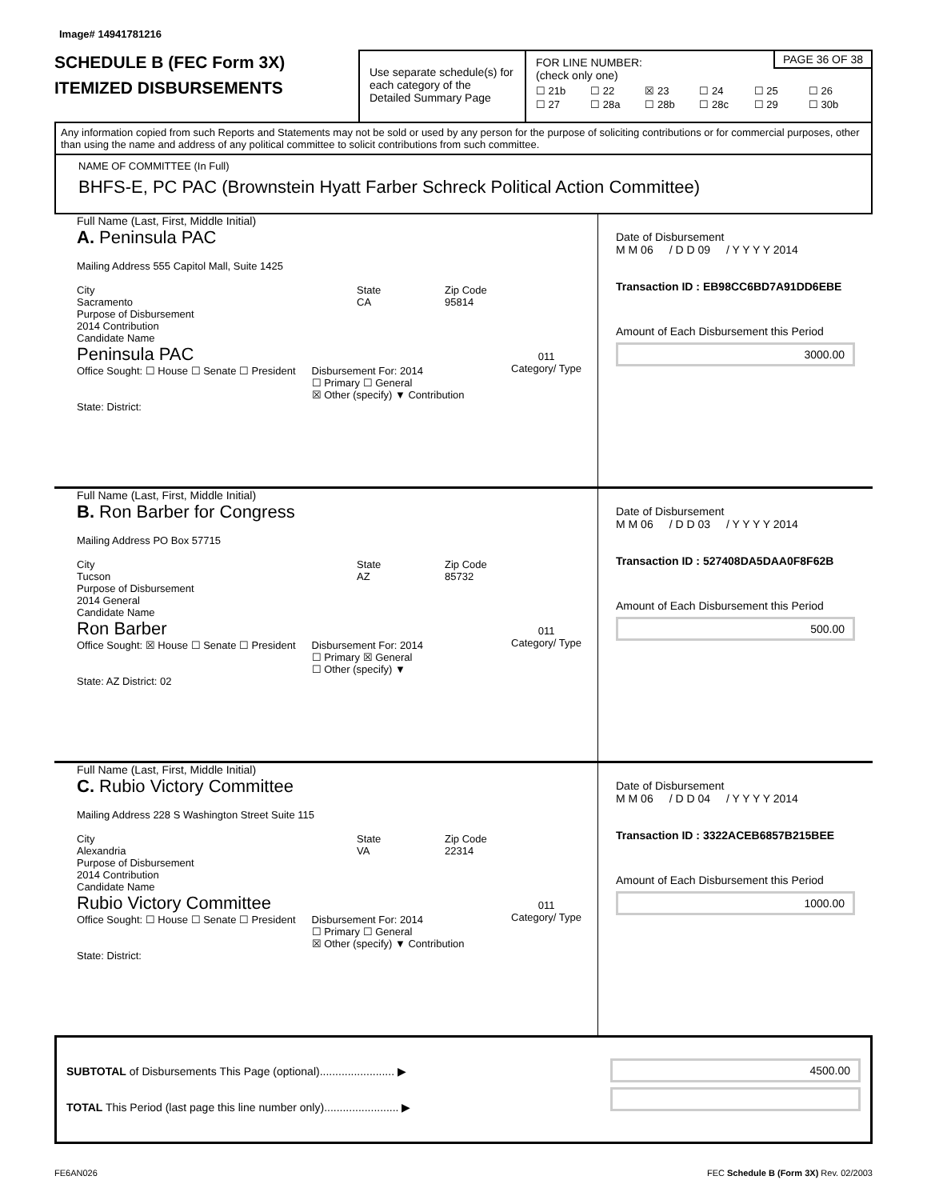Image# 14941781216
SCHEDULE B (FEC Form 3X)
ITEMIZED DISBURSEMENTS
Use separate schedule(s) for each category of the Detailed Summary Page
FOR LINE NUMBER:
(check only one)
PAGE 36 OF 38
☐ 21b ☐ 22 ☒ 23 ☐ 24 ☐ 25 ☐ 26 ☐ 27 ☐ 28a ☐ 28b ☐ 28c ☐ 29 ☐ 30b
Any information copied from such Reports and Statements may not be sold or used by any person for the purpose of soliciting contributions or for commercial purposes, other than using the name and address of any political committee to solicit contributions from such committee.
NAME OF COMMITTEE (In Full)
BHFS-E, PC PAC (Brownstein Hyatt Farber Schreck Political Action Committee)
Full Name (Last, First, Middle Initial)
A. Peninsula PAC
Mailing Address 555 Capitol Mall, Suite 1425
City
Sacramento State
CA Zip Code
95814
Purpose of Disbursement
2014 Contribution
011
Category/ Type
Candidate Name
Peninsula PAC
Office Sought: ☐ House ☐ Senate ☐ President Disbursement For: 2014
☐ Primary ☐ General
☒ Other (specify) ▼ Contribution
State: District:
Date of Disbursement
M M 06 / D D 09 / Y Y Y Y 2014
Transaction ID : EB98CC6BD7A91DD6EBE
Amount of Each Disbursement this Period
3000.00
Full Name (Last, First, Middle Initial)
B. Ron Barber for Congress
Mailing Address PO Box 57715
City
Tucson State
AZ Zip Code
85732
Purpose of Disbursement
2014 General
011
Category/ Type
Candidate Name
Ron Barber
Office Sought: ☒ House ☐ Senate ☐ President Disbursement For: 2014
☐ Primary ☒ General
☐ Other (specify) ▼
State: AZ District: 02
Date of Disbursement
M M 06 / D D 03 / Y Y Y Y 2014
Transaction ID : 527408DA5DAA0F8F62B
Amount of Each Disbursement this Period
500.00
Full Name (Last, First, Middle Initial)
C. Rubio Victory Committee
Mailing Address 228 S Washington Street Suite 115
City
Alexandria State
VA Zip Code
22314
Purpose of Disbursement
2014 Contribution
011
Category/ Type
Candidate Name
Rubio Victory Committee
Office Sought: ☐ House ☐ Senate ☐ President Disbursement For: 2014
☐ Primary ☐ General
☒ Other (specify) ▼ Contribution
State: District:
Date of Disbursement
M M 06 / D D 04 / Y Y Y Y 2014
Transaction ID : 3322ACEB6857B215BEE
Amount of Each Disbursement this Period
1000.00
SUBTOTAL of Disbursements This Page (optional)........................ ▶
TOTAL This Period (last page this line number only)........................ ▶
4500.00
FE6AN026 FEC Schedule B (Form 3X) Rev. 02/2003